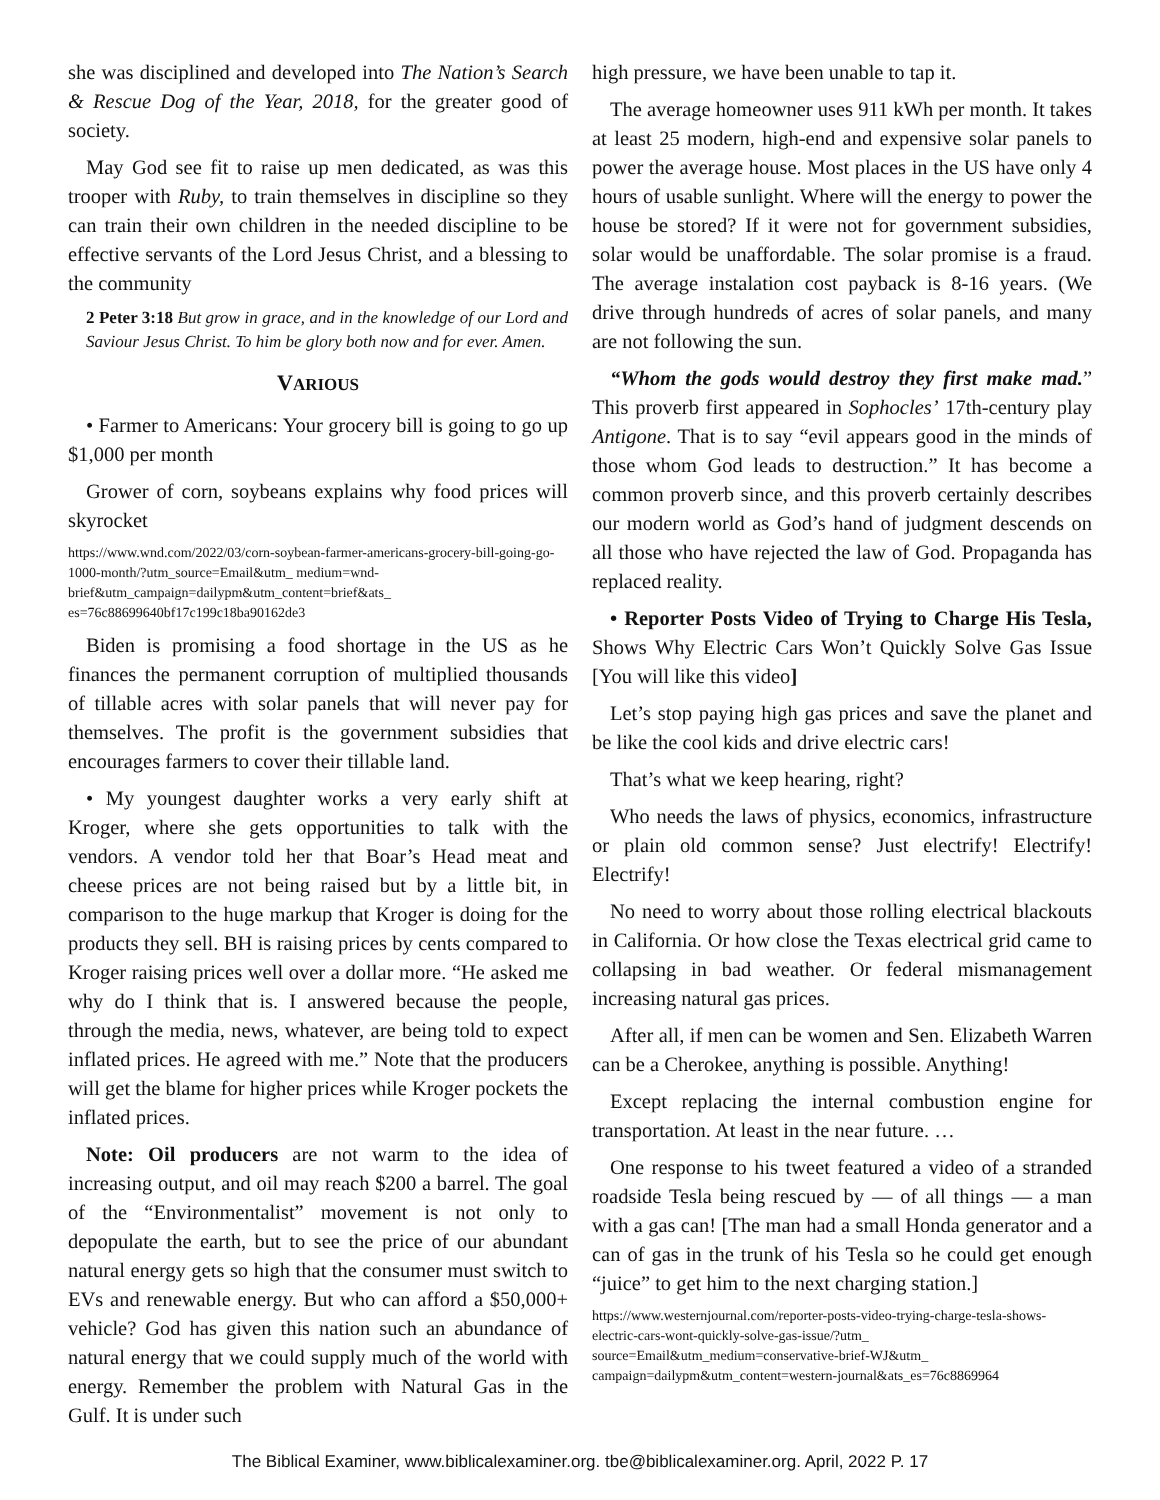she was disciplined and developed into The Nation’s Search & Rescue Dog of the Year, 2018, for the greater good of society.
May God see fit to raise up men dedicated, as was this trooper with Ruby, to train themselves in discipline so they can train their own children in the needed discipline to be effective servants of the Lord Jesus Christ, and a blessing to the community
2 Peter 3:18 But grow in grace, and in the knowledge of our Lord and Saviour Jesus Christ. To him be glory both now and for ever. Amen.
VARIOUS
• Farmer to Americans: Your grocery bill is going to go up $1,000 per month
Grower of corn, soybeans explains why food prices will skyrocket
https://www.wnd.com/2022/03/corn-soybean-farmer-americans-grocery-bill-going-go-1000-month/?utm_source=Email&utm_ medium=wnd-brief&utm_campaign=dailypm&utm_content=brief&ats_ es=76c88699640bf17c199c18ba90162de3
Biden is promising a food shortage in the US as he finances the permanent corruption of multiplied thousands of tillable acres with solar panels that will never pay for themselves. The profit is the government subsidies that encourages farmers to cover their tillable land.
• My youngest daughter works a very early shift at Kroger, where she gets opportunities to talk with the vendors. A vendor told her that Boar’s Head meat and cheese prices are not being raised but by a little bit, in comparison to the huge markup that Kroger is doing for the products they sell. BH is raising prices by cents compared to Kroger raising prices well over a dollar more. “He asked me why do I think that is. I answered because the people, through the media, news, whatever, are being told to expect inflated prices. He agreed with me.” Note that the producers will get the blame for higher prices while Kroger pockets the inflated prices.
Note: Oil producers are not warm to the idea of increasing output, and oil may reach $200 a barrel. The goal of the “Environmentalist” movement is not only to depopulate the earth, but to see the price of our abundant natural energy gets so high that the consumer must switch to EVs and renewable energy. But who can afford a $50,000+ vehicle? God has given this nation such an abundance of natural energy that we could supply much of the world with energy. Remember the problem with Natural Gas in the Gulf. It is under such
high pressure, we have been unable to tap it.
The average homeowner uses 911 kWh per month. It takes at least 25 modern, high-end and expensive solar panels to power the average house. Most places in the US have only 4 hours of usable sunlight. Where will the energy to power the house be stored? If it were not for government subsidies, solar would be unaffordable. The solar promise is a fraud. The average instalation cost payback is 8-16 years. (We drive through hundreds of acres of solar panels, and many are not following the sun.
“Whom the gods would destroy they first make mad.” This proverb first appeared in Sophocles’ 17th-century play Antigone. That is to say “evil appears good in the minds of those whom God leads to destruction.” It has become a common proverb since, and this proverb certainly describes our modern world as God’s hand of judgment descends on all those who have rejected the law of God. Propaganda has replaced reality.
• Reporter Posts Video of Trying to Charge His Tesla, Shows Why Electric Cars Won’t Quickly Solve Gas Issue [You will like this video]
Let’s stop paying high gas prices and save the planet and be like the cool kids and drive electric cars!
That’s what we keep hearing, right?
Who needs the laws of physics, economics, infrastructure or plain old common sense? Just electrify! Electrify! Electrify!
No need to worry about those rolling electrical blackouts in California. Or how close the Texas electrical grid came to collapsing in bad weather. Or federal mismanagement increasing natural gas prices.
After all, if men can be women and Sen. Elizabeth Warren can be a Cherokee, anything is possible. Anything!
Except replacing the internal combustion engine for transportation. At least in the near future. …
One response to his tweet featured a video of a stranded roadside Tesla being rescued by — of all things — a man with a gas can! [The man had a small Honda generator and a can of gas in the trunk of his Tesla so he could get enough “juice” to get him to the next charging station.]
https://www.westernjournal.com/reporter-posts-video-trying-charge-tesla-shows-electric-cars-wont-quickly-solve-gas-issue/?utm_ source=Email&utm_medium=conservative-brief-WJ&utm_ campaign=dailypm&utm_content=western-journal&ats_es=76c8869964
The Biblical Examiner, www.biblicalexaminer.org. tbe@biblicalexaminer.org. April, 2022 P. 17